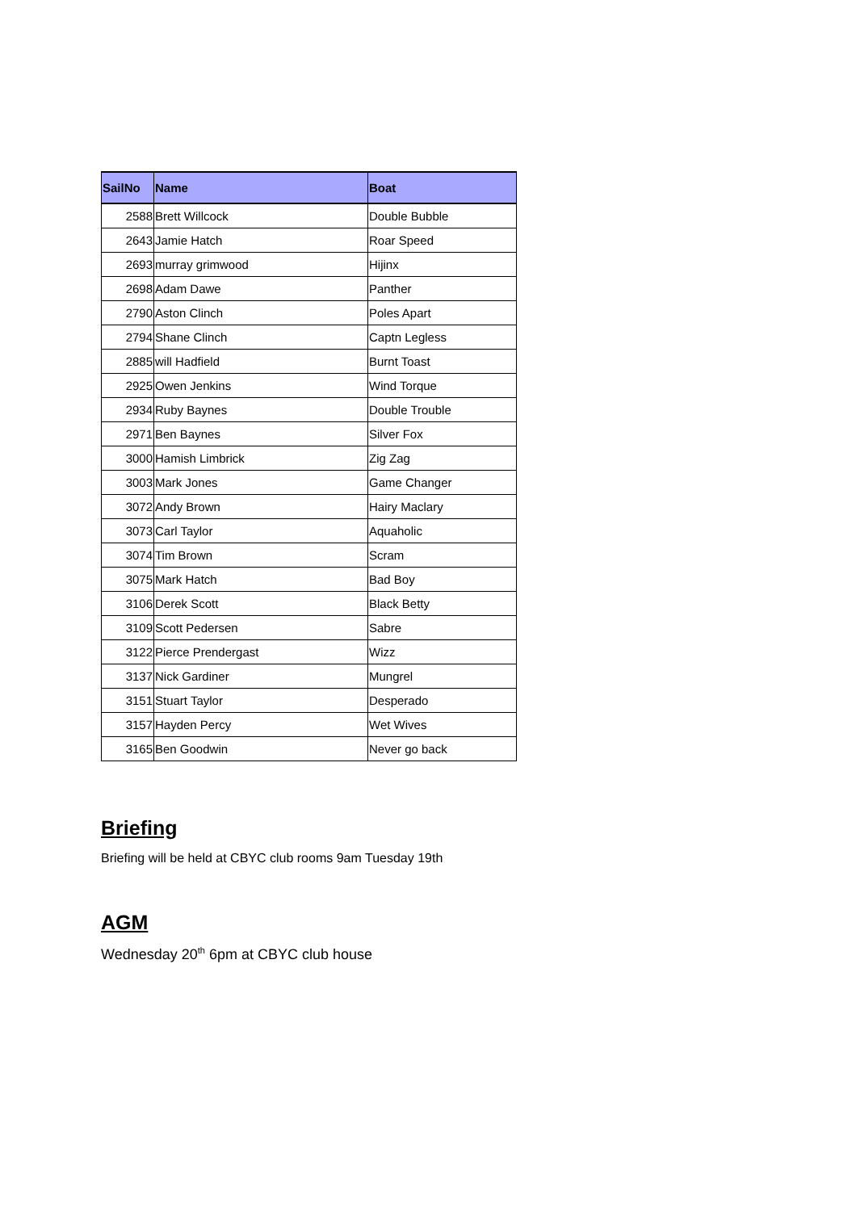| SailNo | Name | Boat |
| --- | --- | --- |
| 2588 | Brett Willcock | Double Bubble |
| 2643 | Jamie Hatch | Roar Speed |
| 2693 | murray grimwood | Hijinx |
| 2698 | Adam Dawe | Panther |
| 2790 | Aston Clinch | Poles Apart |
| 2794 | Shane Clinch | Captn Legless |
| 2885 | will Hadfield | Burnt Toast |
| 2925 | Owen Jenkins | Wind Torque |
| 2934 | Ruby Baynes | Double Trouble |
| 2971 | Ben Baynes | Silver Fox |
| 3000 | Hamish Limbrick | Zig Zag |
| 3003 | Mark Jones | Game Changer |
| 3072 | Andy Brown | Hairy Maclary |
| 3073 | Carl Taylor | Aquaholic |
| 3074 | Tim Brown | Scram |
| 3075 | Mark Hatch | Bad Boy |
| 3106 | Derek Scott | Black Betty |
| 3109 | Scott Pedersen | Sabre |
| 3122 | Pierce Prendergast | Wizz |
| 3137 | Nick Gardiner | Mungrel |
| 3151 | Stuart Taylor | Desperado |
| 3157 | Hayden Percy | Wet Wives |
| 3165 | Ben Goodwin | Never go back |
Briefing
Briefing will be held at CBYC club rooms 9am Tuesday 19th
AGM
Wednesday 20<sup>th</sup> 6pm at CBYC club house